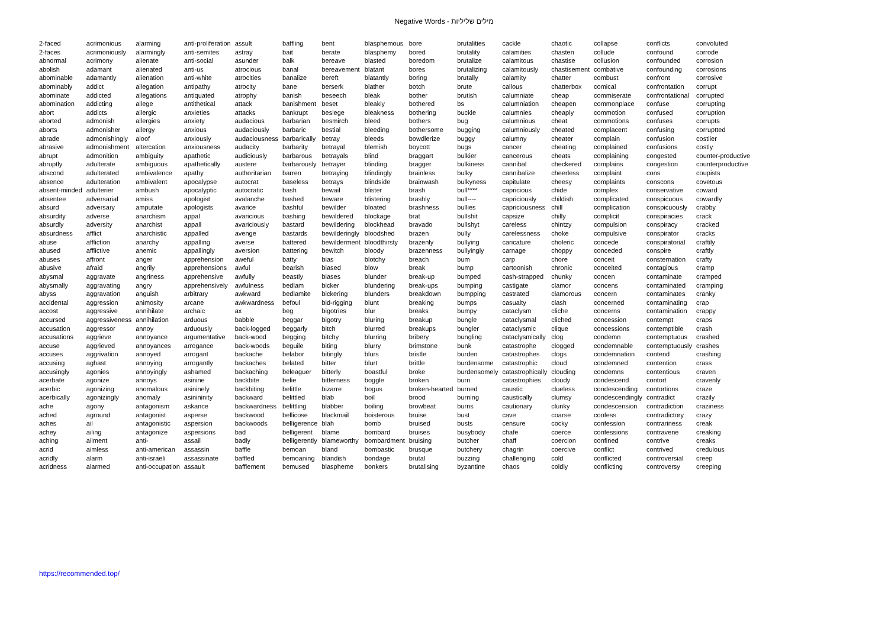Negative Words - מילים שליליות
| 2-faced | acrimonious | alarming | anti-proliferation | assult | baffling | bent | blasphemous | bore | brutalities | cackle | chaotic | collapse | conflicts | convoluted |
| 2-faces | acrimoniously | alarmingly | anti-semites | astray | bait | berate | blasphemy | bored | brutality | calamities | chasten | collude | confound | corrode |
| abnormal | acrimony | alienate | anti-social | asunder | balk | bereave | blasted | boredom | brutalize | calamitous | chastise | collusion | confounded | corrosion |
| abolish | adamant | alienated | anti-us | atrocious | banal | bereavement | blatant | bores | brutalizing | calamitously | chastisement | combative | confounding | corrosions |
| abominable | adamantly | alienation | anti-white | atrocities | banalize | bereft | blatantly | boring | brutally | calamity | chatter | combust | confront | corrosive |
| abominably | addict | allegation | antipathy | atrocity | bane | berserk | blather | botch | brute | callous | chatterbox | comical | confrontation | corrupt |
| abominate | addicted | allegations | antiquated | atrophy | banish | beseech | bleak | bother | brutish | calumniate | cheap | commiserate | confrontational | corrupted |
| abomination | addicting | allege | antithetical | attack | banishment | beset | bleakly | bothered | bs | calumniation | cheapen | commonplace | confuse | corrupting |
| abort | addicts | allergic | anxieties | attacks | bankrupt | besiege | bleakness | bothering | buckle | calumnies | cheaply | commotion | confused | corruption |
| aborted | admonish | allergies | anxiety | audacious | barbarian | besmirch | bleed | bothers | bug | calumnious | cheat | commotions | confuses | corrupts |
| aborts | admonisher | allergy | anxious | audaciously | barbaric | bestial | bleeding | bothersome | bugging | calumniously | cheated | complacent | confusing | corruptted |
| abrade | admonishingly | aloof | anxiously | audaciousness | barbarically | betray | bleeds | bowdlerize | buggy | calumny | cheater | complain | confusion | costlier |
| abrasive | admonishment | altercation | anxiousness | audacity | barbarity | betrayal | blemish | boycott | bugs | cancer | cheating | complained | confusions | costly |
| abrupt | admonition | ambiguity | apathetic | audiciously | barbarous | betrayals | blind | braggart | bulkier | cancerous | cheats | complaining | congested | counter-productive |
| abruptly | adulterate | ambiguous | apathetically | austere | barbarously | betrayer | blinding | bragger | bulkiness | cannibal | checkered | complains | congestion | counterproductive |
| abscond | adulterated | ambivalence | apathy | authoritarian | barren | betraying | blindingly | brainless | bulky | cannibalize | cheerless | complaint | cons | coupists |
| absence | adulteration | ambivalent | apocalypse | autocrat | baseless | betrays | blindside | brainwash | bulkyness | capitulate | cheesy | complaints | conscons | covetous |
| absent-minded | adulterier | ambush | apocalyptic | autocratic | bash | bewail | blister | brash | bull**** | capricious | chide | complex | conservative | coward |
| absentee | adversarial | amiss | apologist | avalanche | bashed | beware | blistering | brashly | bull---- | capriciously | childish | complicated | conspicuous | cowardly |
| absurd | adversary | amputate | apologists | avarice | bashful | bewilder | bloated | brashness | bullies | capriciousness | chill | complication | conspicuously | crabby |
| absurdity | adverse | anarchism | appal | avaricious | bashing | bewildered | blockage | brat | bullshit | capsize | chilly | complicit | conspiracies | crack |
| absurdly | adversity | anarchist | appall | avariciously | bastard | bewildering | blockhead | bravado | bullshyt | careless | chintzy | compulsion | conspiracy | cracked |
| absurdness | afflict | anarchistic | appalled | avenge | bastards | bewilderingly | bloodshed | brazen | bully | carelessness | choke | compulsive | conspirator | cracks |
| abuse | affliction | anarchy | appalling | averse | battered | bewilderment | bloodthirsty | brazenly | bullying | caricature | choleric | concede | conspiratorial | craftily |
| abused | afflictive | anemic | appallingly | aversion | battering | bewitch | bloody | brazenness | bullyingly | carnage | choppy | conceded | conspire | craftly |
| abuses | affront | anger | apprehension | aweful | batty | bias | blotchy | breach | bum | carp | chore | conceit | consternation | crafty |
| abusive | afraid | angrily | apprehensions | awful | bearish | biased | blow | break | bump | cartoonish | chronic | conceited | contagious | cramp |
| abysmal | aggravate | angriness | apprehensive | awfully | beastly | biases | blunder | break-up | bumped | cash-strapped | chunky | concen | contaminate | cramped |
| abysmally | aggravating | angry | apprehensively | awfulness | bedlam | bicker | blundering | break-ups | bumping | castigate | clamor | concens | contaminated | cramping |
| abyss | aggravation | anguish | arbitrary | awkward | bedlamite | bickering | blunders | breakdown | bumpping | castrated | clamorous | concern | contaminates | cranky |
| accidental | aggression | animosity | arcane | awkwardness | befoul | bid-rigging | blunt | breaking | bumps | casualty | clash | concerned | contaminating | crap |
| accost | aggressive | annihilate | archaic | ax | beg | bigotries | blur | breaks | bumpy | cataclysm | cliche | concerns | contamination | crappy |
| accursed | aggressiveness | annihilation | arduous | babble | beggar | bigotry | bluring | breakup | bungle | cataclysmal | cliched | concession | contempt | craps |
| accusation | aggressor | annoy | arduously | back-logged | beggarly | bitch | blurred | breakups | bungler | cataclysmic | clique | concessions | contemptible | crash |
| accusations | aggrieve | annoyance | argumentative | back-wood | begging | bitchy | blurring | bribery | bungling | cataclysmically | clog | condemn | contemptuous | crashed |
| accuse | aggrieved | annoyances | arrogance | back-woods | beguile | biting | blurry | brimstone | bunk | catastrophe | clogged | condemnable | contemptuously | crashes |
| accuses | aggrivation | annoyed | arrogant | backache | belabor | bitingly | blurs | bristle | burden | catastrophes | clogs | condemnation | contend | crashing |
| accusing | aghast | annoying | arrogantly | backaches | belated | bitter | blurt | brittle | burdensome | catastrophic | cloud | condemned | contention | crass |
| accusingly | agonies | annoyingly | ashamed | backaching | beleaguer | bitterly | boastful | broke | burdensomely | catastrophically | clouding | condemns | contentious | craven |
| acerbate | agonize | annoys | asinine | backbite | belie | bitterness | boggle | broken | burn | catastrophies | cloudy | condescend | contort | cravenly |
| acerbic | agonizing | anomalous | asininely | backbiting | belittle | bizarre | bogus | broken-hearted | burned | caustic | clueless | condescending | contortions | craze |
| acerbically | agonizingly | anomaly | asinininity | backward | belittled | blab | boil | brood | burning | caustically | clumsy | condescendingly | contradict | crazily |
| ache | agony | antagonism | askance | backwardness | belittling | blabber | boiling | browbeat | burns | cautionary | clunky | condescension | contradiction | craziness |
| ached | aground | antagonist | asperse | backwood | bellicose | blackmail | boisterous | bruise | bust | cave | coarse | confess | contradictory | crazy |
| aches | ail | antagonistic | aspersion | backwoods | belligerence | blah | bomb | bruised | busts | censure | cocky | confession | contrariness | creak |
| achey | ailing | antagonize | aspersions | bad | belligerent | blame | bombard | bruises | busybody | chafe | coerce | confessions | contravene | creaking |
| aching | ailment | anti- | assail | badly | belligerently | blameworthy | bombardment | bruising | butcher | chaff | coercion | confined | contrive | creaks |
| acrid | aimless | anti-american | assassin | baffle | bemoan | bland | bombastic | brusque | butchery | chagrin | coercive | conflict | contrived | credulous |
| acridly | alarm | anti-israeli | assassinate | baffled | bemoaning | blandish | bondage | brutal | buzzing | challenging | cold | conflicted | controversial | creep |
| acridness | alarmed | anti-occupation | assault | bafflement | bemused | blaspheme | bonkers | brutalising | byzantine | chaos | coldly | conflicting | controversy | creeping |
https://recommended.top/